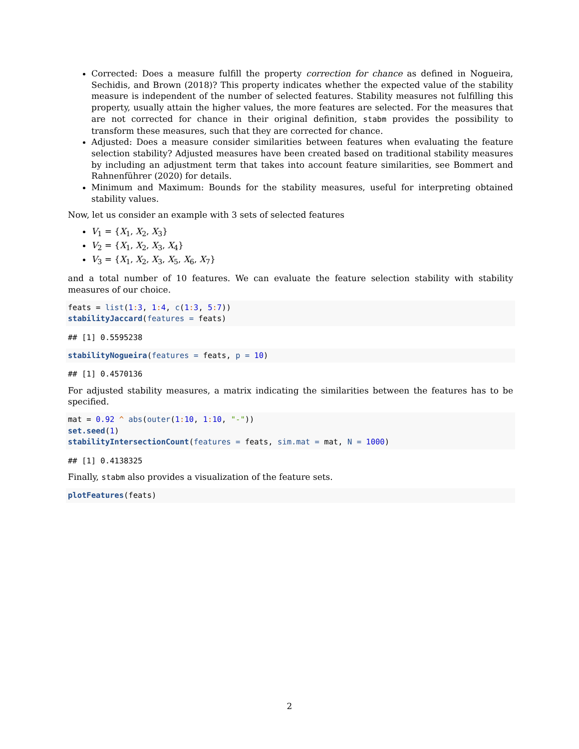Corrected: Does a measure fulfill the property correction for chance as defined in Nogueira, Sechidis, and Brown (2018)? This property indicates whether the expected value of the stability measure is independent of the number of selected features. Stability measures not fulfilling this property, usually attain the higher values, the more features are selected. For the measures that are not corrected for chance in their original definition, stabm provides the possibility to transform these measures, such that they are corrected for chance.
Adjusted: Does a measure consider similarities between features when evaluating the feature selection stability? Adjusted measures have been created based on traditional stability measures by including an adjustment term that takes into account feature similarities, see Bommert and Rahnenführer (2020) for details.
Minimum and Maximum: Bounds for the stability measures, useful for interpreting obtained stability values.
Now, let us consider an example with 3 sets of selected features
V<sub>1</sub> = {X<sub>1</sub>, X<sub>2</sub>, X<sub>3</sub>}
V<sub>2</sub> = {X<sub>1</sub>, X<sub>2</sub>, X<sub>3</sub>, X<sub>4</sub>}
V<sub>3</sub> = {X<sub>1</sub>, X<sub>2</sub>, X<sub>3</sub>, X<sub>5</sub>, X<sub>6</sub>, X<sub>7</sub>}
and a total number of 10 features. We can evaluate the feature selection stability with stability measures of our choice.
feats = list(1: 3, 1: 4, c(1: 3, 5: 7)) stabilityJaccard(features = feats)
## [1] 0.5595238
stabilityNogueira(features = feats, p = 10)
## [1] 0.4570136
For adjusted stability measures, a matrix indicating the similarities between the features has to be specified.
mat = 0.92 ^ abs(outer(1: 10, 1: 10, "-")) set.seed(1) stabilityIntersectionCount(features = feats, sim.mat = mat, N = 1000)
## [1] 0.4138325
Finally, stabm also provides a visualization of the feature sets.
plotFeatures(feats)
2